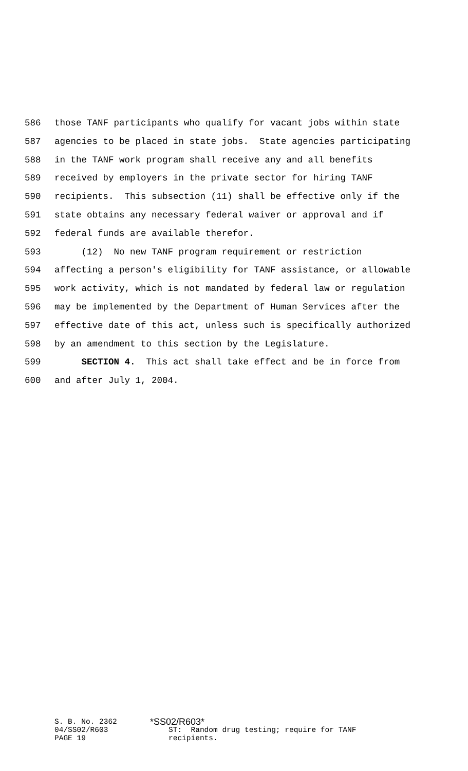586 those TANF participants who qualify for vacant jobs within state
587 agencies to be placed in state jobs. State agencies participating
588 in the TANF work program shall receive any and all benefits
589 received by employers in the private sector for hiring TANF
590 recipients. This subsection (11) shall be effective only if the
591 state obtains any necessary federal waiver or approval and if
592 federal funds are available therefor.
593 (12) No new TANF program requirement or restriction
594 affecting a person's eligibility for TANF assistance, or allowable
595 work activity, which is not mandated by federal law or regulation
596 may be implemented by the Department of Human Services after the
597 effective date of this act, unless such is specifically authorized
598 by an amendment to this section by the Legislature.
599 SECTION 4. This act shall take effect and be in force from
600 and after July 1, 2004.
S. B. No. 2362 *SS02/R603*
04/SS02/R603 ST: Random drug testing; require for TANF
PAGE 19 recipients.